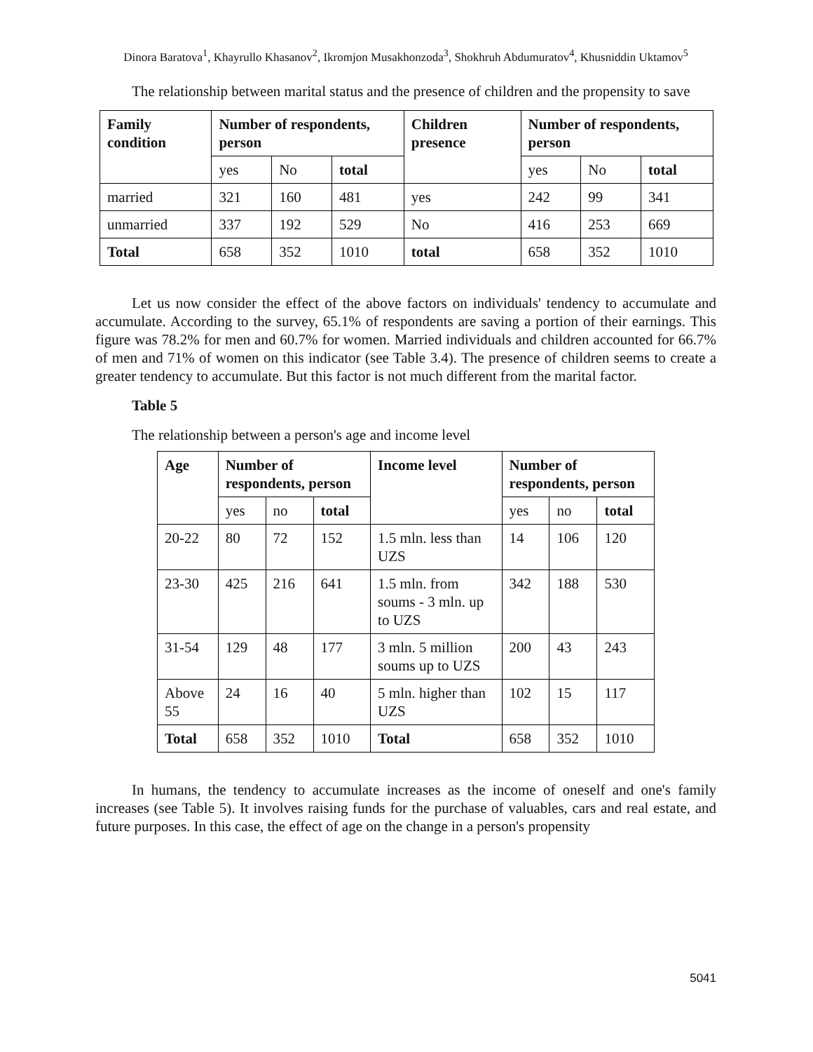Dinora Baratova<sup>1</sup>, Khayrullo Khasanov<sup>2</sup>, Ikromjon Musakhonzoda<sup>3</sup>, Shokhruh Abdumuratov<sup>4</sup>, Khusniddin Uktamov<sup>5</sup>
The relationship between marital status and the presence of children and the propensity to save
| Family condition | Number of respondents, person | | | Children presence | Number of respondents, person | | |
| --- | --- | --- | --- | --- | --- | --- | --- |
| | yes | No | total | | yes | No | total |
| married | 321 | 160 | 481 | yes | 242 | 99 | 341 |
| unmarried | 337 | 192 | 529 | No | 416 | 253 | 669 |
| Total | 658 | 352 | 1010 | total | 658 | 352 | 1010 |
Let us now consider the effect of the above factors on individuals' tendency to accumulate and accumulate. According to the survey, 65.1% of respondents are saving a portion of their earnings. This figure was 78.2% for men and 60.7% for women. Married individuals and children accounted for 66.7% of men and 71% of women on this indicator (see Table 3.4). The presence of children seems to create a greater tendency to accumulate. But this factor is not much different from the marital factor.
Table 5
The relationship between a person's age and income level
| Age | Number of respondents, person | | | Income level | Number of respondents, person | | |
| --- | --- | --- | --- | --- | --- | --- | --- |
| | yes | no | total | | yes | no | total |
| 20-22 | 80 | 72 | 152 | 1.5 mln. less than UZS | 14 | 106 | 120 |
| 23-30 | 425 | 216 | 641 | 1.5 mln. from soums - 3 mln. up to UZS | 342 | 188 | 530 |
| 31-54 | 129 | 48 | 177 | 3 mln. 5 million soums up to UZS | 200 | 43 | 243 |
| Above 55 | 24 | 16 | 40 | 5 mln. higher than UZS | 102 | 15 | 117 |
| Total | 658 | 352 | 1010 | Total | 658 | 352 | 1010 |
In humans, the tendency to accumulate increases as the income of oneself and one's family increases (see Table 5). It involves raising funds for the purchase of valuables, cars and real estate, and future purposes. In this case, the effect of age on the change in a person's propensity
5041